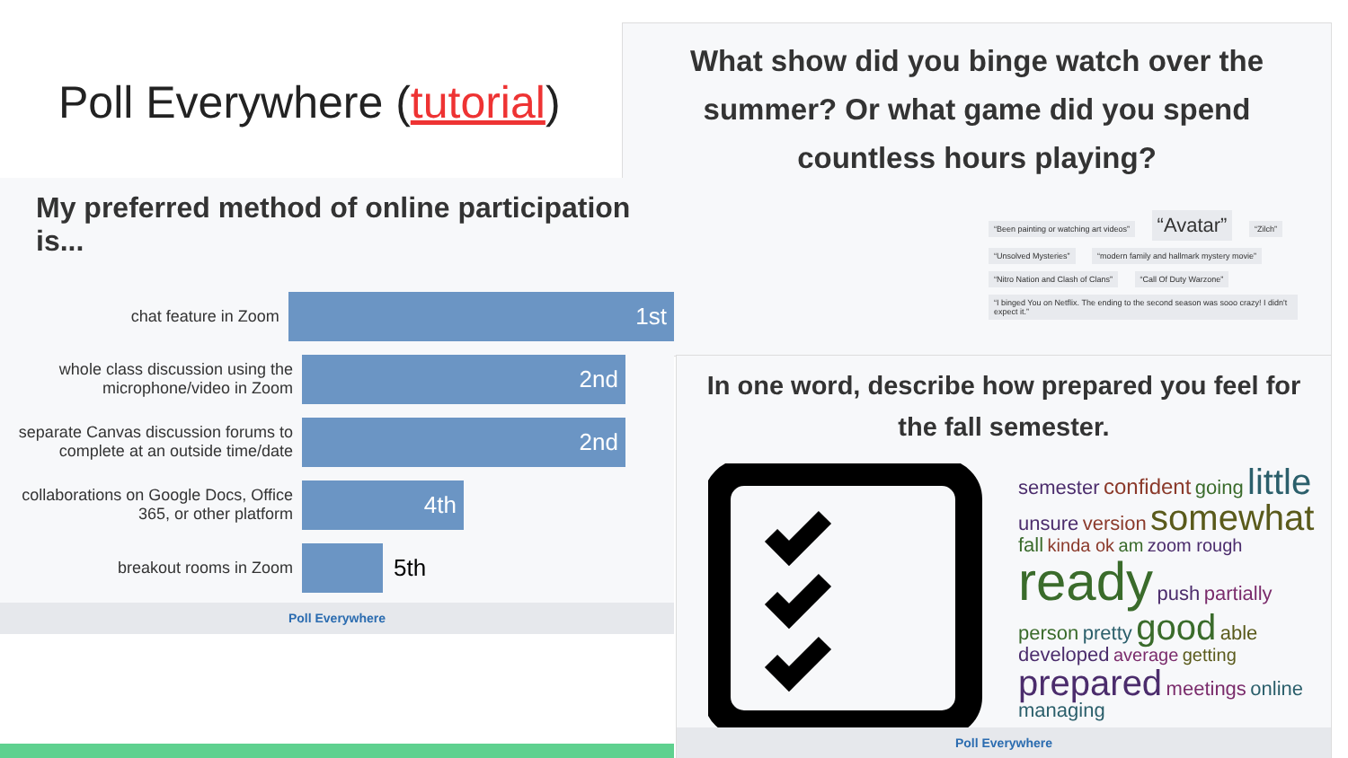Poll Everywhere (tutorial)
What show did you binge watch over the summer? Or what game did you spend countless hours playing?
“Been painting or watching art videos” “Avatar” “Zilch” “Unsolved Mysteries” “modern family and hallmark mystery movie” “Nitro Nation and Clash of Clans” “Call Of Duty Warzone” “I binged You on Netflix. The ending to the second season was sooo crazy! I didn't expect it.”
My preferred method of online participation is...
chat feature in Zoom
1st
whole class discussion using the microphone/video in Zoom
2nd
separate Canvas discussion forums to complete at an outside time/date
2nd
collaborations on Google Docs, Office 365, or other platform
4th
breakout rooms in Zoom
5th
Poll Everywhere
In one word, describe how prepared you feel for the fall semester.
semester confident going little unsure version somewhat fall kinda ok am zoom rough ready push partially person pretty good able developed average getting prepared meetings online managing
Poll Everywhere